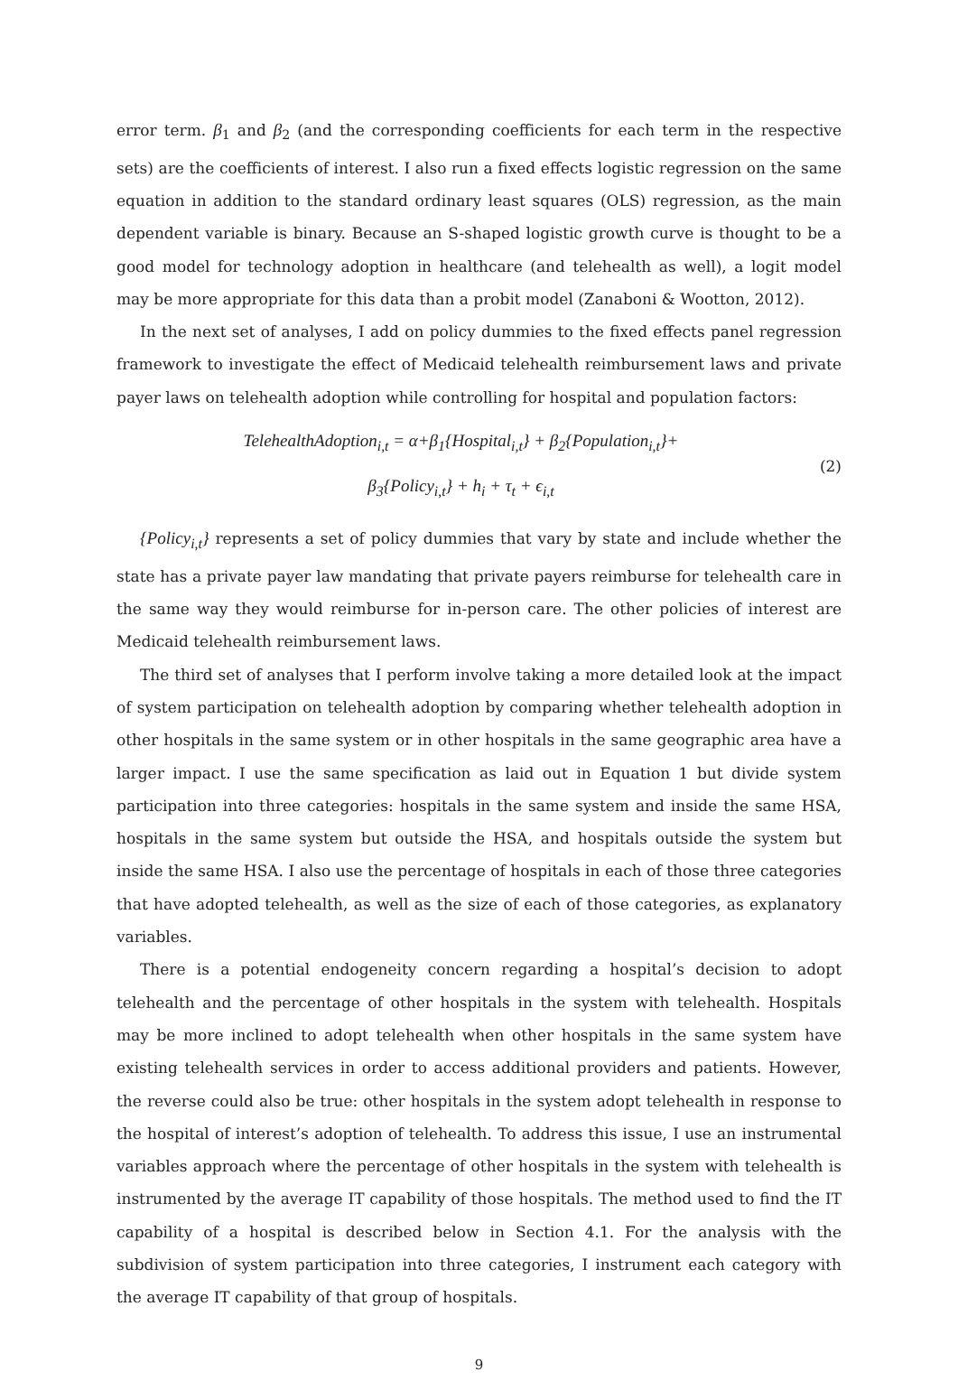error term. β<sub>1</sub> and β<sub>2</sub> (and the corresponding coefficients for each term in the respective sets) are the coefficients of interest. I also run a fixed effects logistic regression on the same equation in addition to the standard ordinary least squares (OLS) regression, as the main dependent variable is binary. Because an S-shaped logistic growth curve is thought to be a good model for technology adoption in healthcare (and telehealth as well), a logit model may be more appropriate for this data than a probit model (Zanaboni & Wootton, 2012).
In the next set of analyses, I add on policy dummies to the fixed effects panel regression framework to investigate the effect of Medicaid telehealth reimbursement laws and private payer laws on telehealth adoption while controlling for hospital and population factors:
TelehealthAdoption<sub>i,t</sub> = α+β<sub>1</sub>{Hospital<sub>i,t</sub>} + β<sub>2</sub>{Population<sub>i,t</sub>}+
β<sub>3</sub>{Policy<sub>i,t</sub>} + h<sub>i</sub> + τ<sub>t</sub> + ϵ<sub>i,t</sub>
(2)
{Policy<sub>i,t</sub>} represents a set of policy dummies that vary by state and include whether the state has a private payer law mandating that private payers reimburse for telehealth care in the same way they would reimburse for in-person care. The other policies of interest are Medicaid telehealth reimbursement laws.
The third set of analyses that I perform involve taking a more detailed look at the impact of system participation on telehealth adoption by comparing whether telehealth adoption in other hospitals in the same system or in other hospitals in the same geographic area have a larger impact. I use the same specification as laid out in Equation 1 but divide system participation into three categories: hospitals in the same system and inside the same HSA, hospitals in the same system but outside the HSA, and hospitals outside the system but inside the same HSA. I also use the percentage of hospitals in each of those three categories that have adopted telehealth, as well as the size of each of those categories, as explanatory variables.
There is a potential endogeneity concern regarding a hospital’s decision to adopt telehealth and the percentage of other hospitals in the system with telehealth. Hospitals may be more inclined to adopt telehealth when other hospitals in the same system have existing telehealth services in order to access additional providers and patients. However, the reverse could also be true: other hospitals in the system adopt telehealth in response to the hospital of interest’s adoption of telehealth. To address this issue, I use an instrumental variables approach where the percentage of other hospitals in the system with telehealth is instrumented by the average IT capability of those hospitals. The method used to find the IT capability of a hospital is described below in Section 4.1. For the analysis with the subdivision of system participation into three categories, I instrument each category with the average IT capability of that group of hospitals.
9